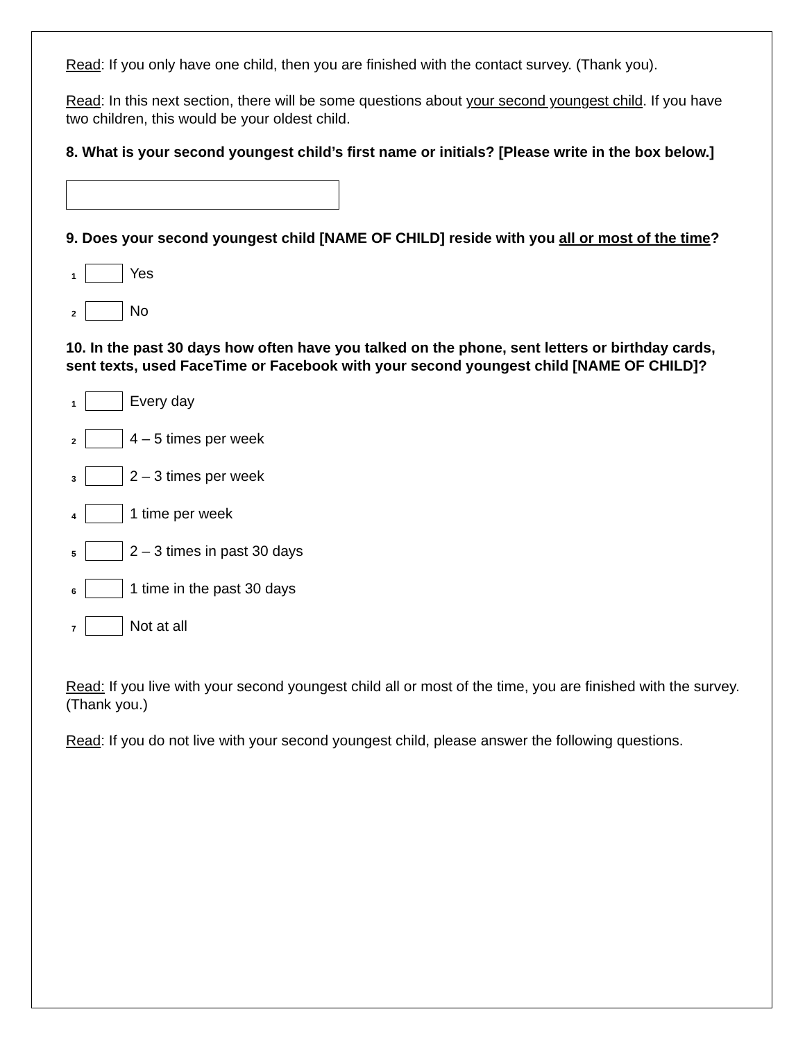Read: If you only have one child, then you are finished with the contact survey. (Thank you).
Read: In this next section, there will be some questions about your second youngest child. If you have two children, this would be your oldest child.
8. What is your second youngest child’s first name or initials? [Please write in the box below.]
9. Does your second youngest child [NAME OF CHILD] reside with you all or most of the time?
1 Yes
2 No
10. In the past 30 days how often have you talked on the phone, sent letters or birthday cards, sent texts, used FaceTime or Facebook with your second youngest child [NAME OF CHILD]?
1 Every day
2 4 – 5 times per week
3 2 – 3 times per week
4 1 time per week
5 2 – 3 times in past 30 days
6 1 time in the past 30 days
7 Not at all
Read: If you live with your second youngest child all or most of the time, you are finished with the survey. (Thank you.)
Read: If you do not live with your second youngest child, please answer the following questions.